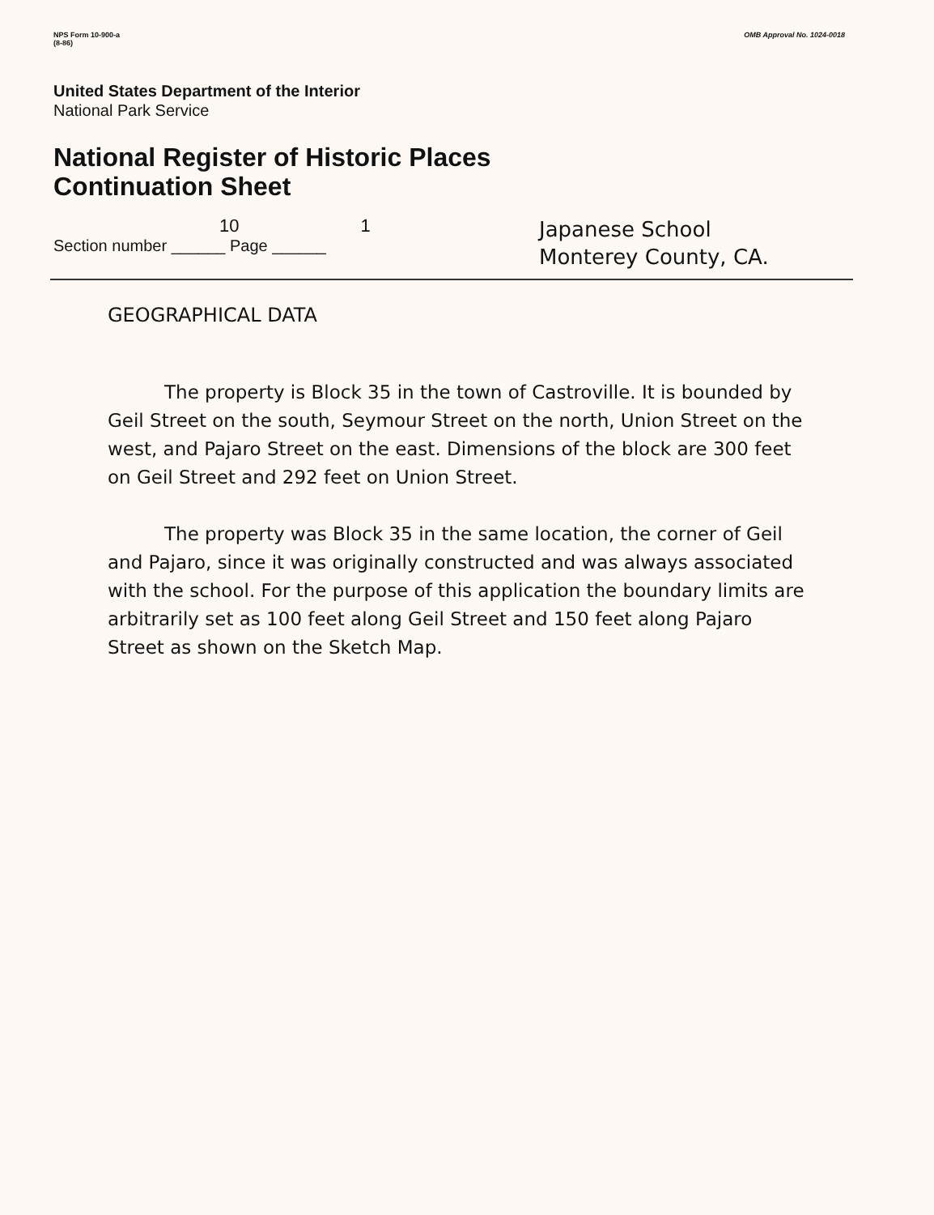NPS Form 10-900-a
(8-86)
OMB Approval No. 1024-0018
United States Department of the Interior
National Park Service
National Register of Historic Places
Continuation Sheet
10 1
Section number ______ Page ______
Japanese School
Monterey County, CA.
GEOGRAPHICAL DATA
The property is Block 35 in the town of Castroville. It is bounded by Geil Street on the south, Seymour Street on the north, Union Street on the west, and Pajaro Street on the east. Dimensions of the block are 300 feet on Geil Street and 292 feet on Union Street.
The property was Block 35 in the same location, the corner of Geil and Pajaro, since it was originally constructed and was always associated with the school. For the purpose of this application the boundary limits are arbitrarily set as 100 feet along Geil Street and 150 feet along Pajaro Street as shown on the Sketch Map.